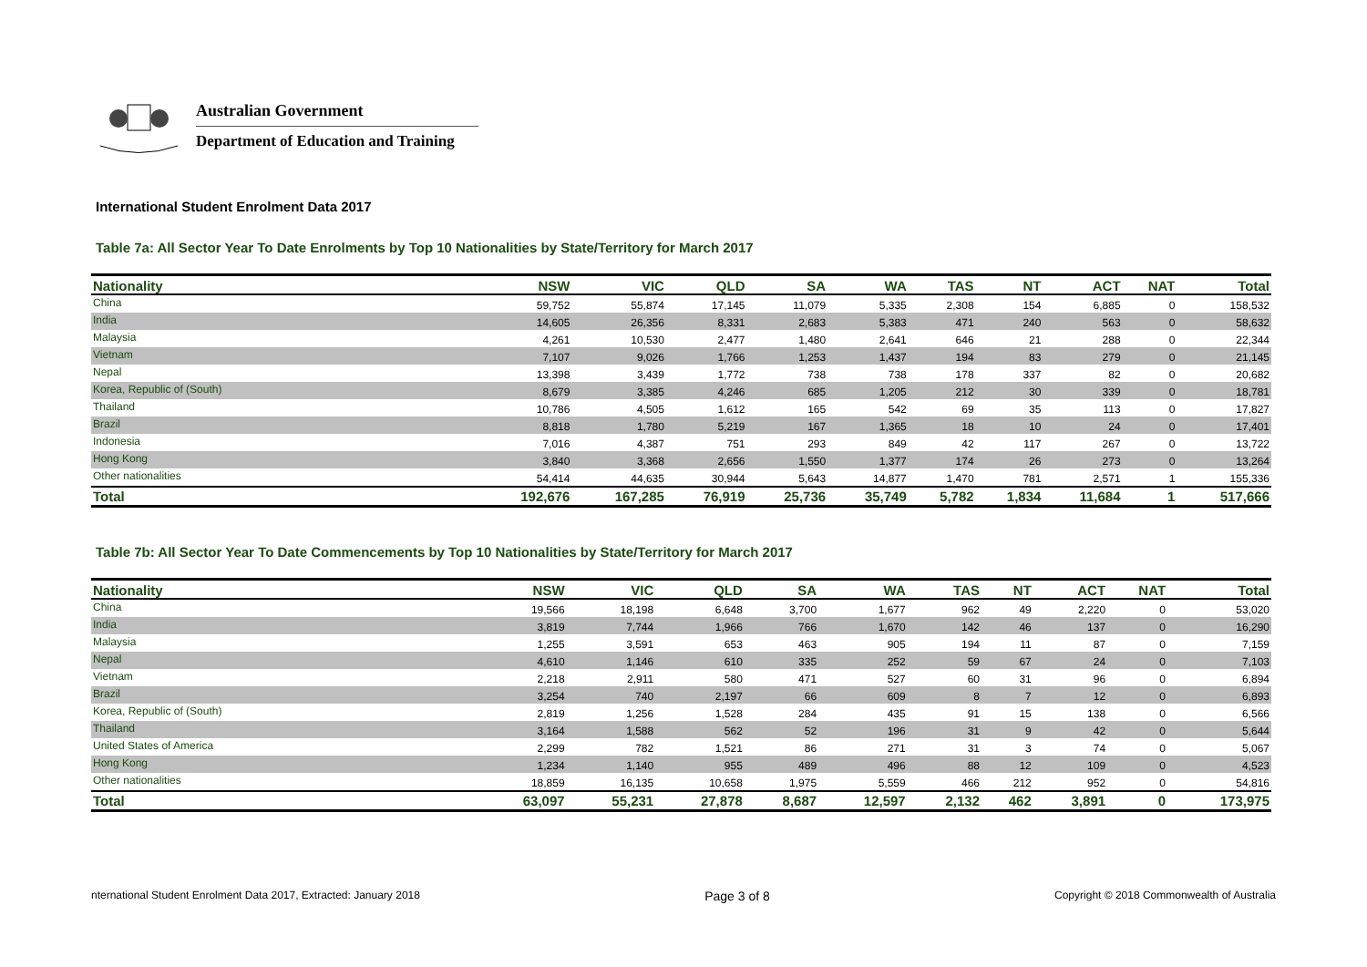Australian Government
Department of Education and Training
International Student Enrolment Data 2017
Table 7a: All Sector Year To Date Enrolments by Top 10 Nationalities by State/Territory for March 2017
| Nationality | NSW | VIC | QLD | SA | WA | TAS | NT | ACT | NAT | Total |
| --- | --- | --- | --- | --- | --- | --- | --- | --- | --- | --- |
| China | 59,752 | 55,874 | 17,145 | 11,079 | 5,335 | 2,308 | 154 | 6,885 | 0 | 158,532 |
| India | 14,605 | 26,356 | 8,331 | 2,683 | 5,383 | 471 | 240 | 563 | 0 | 58,632 |
| Malaysia | 4,261 | 10,530 | 2,477 | 1,480 | 2,641 | 646 | 21 | 288 | 0 | 22,344 |
| Vietnam | 7,107 | 9,026 | 1,766 | 1,253 | 1,437 | 194 | 83 | 279 | 0 | 21,145 |
| Nepal | 13,398 | 3,439 | 1,772 | 738 | 738 | 178 | 337 | 82 | 0 | 20,682 |
| Korea, Republic of (South) | 8,679 | 3,385 | 4,246 | 685 | 1,205 | 212 | 30 | 339 | 0 | 18,781 |
| Thailand | 10,786 | 4,505 | 1,612 | 165 | 542 | 69 | 35 | 113 | 0 | 17,827 |
| Brazil | 8,818 | 1,780 | 5,219 | 167 | 1,365 | 18 | 10 | 24 | 0 | 17,401 |
| Indonesia | 7,016 | 4,387 | 751 | 293 | 849 | 42 | 117 | 267 | 0 | 13,722 |
| Hong Kong | 3,840 | 3,368 | 2,656 | 1,550 | 1,377 | 174 | 26 | 273 | 0 | 13,264 |
| Other nationalities | 54,414 | 44,635 | 30,944 | 5,643 | 14,877 | 1,470 | 781 | 2,571 | 1 | 155,336 |
| Total | 192,676 | 167,285 | 76,919 | 25,736 | 35,749 | 5,782 | 1,834 | 11,684 | 1 | 517,666 |
Table 7b: All Sector Year To Date Commencements by Top 10 Nationalities by State/Territory for March 2017
| Nationality | NSW | VIC | QLD | SA | WA | TAS | NT | ACT | NAT | Total |
| --- | --- | --- | --- | --- | --- | --- | --- | --- | --- | --- |
| China | 19,566 | 18,198 | 6,648 | 3,700 | 1,677 | 962 | 49 | 2,220 | 0 | 53,020 |
| India | 3,819 | 7,744 | 1,966 | 766 | 1,670 | 142 | 46 | 137 | 0 | 16,290 |
| Malaysia | 1,255 | 3,591 | 653 | 463 | 905 | 194 | 11 | 87 | 0 | 7,159 |
| Nepal | 4,610 | 1,146 | 610 | 335 | 252 | 59 | 67 | 24 | 0 | 7,103 |
| Vietnam | 2,218 | 2,911 | 580 | 471 | 527 | 60 | 31 | 96 | 0 | 6,894 |
| Brazil | 3,254 | 740 | 2,197 | 66 | 609 | 8 | 7 | 12 | 0 | 6,893 |
| Korea, Republic of (South) | 2,819 | 1,256 | 1,528 | 284 | 435 | 91 | 15 | 138 | 0 | 6,566 |
| Thailand | 3,164 | 1,588 | 562 | 52 | 196 | 31 | 9 | 42 | 0 | 5,644 |
| United States of America | 2,299 | 782 | 1,521 | 86 | 271 | 31 | 3 | 74 | 0 | 5,067 |
| Hong Kong | 1,234 | 1,140 | 955 | 489 | 496 | 88 | 12 | 109 | 0 | 4,523 |
| Other nationalities | 18,859 | 16,135 | 10,658 | 1,975 | 5,559 | 466 | 212 | 952 | 0 | 54,816 |
| Total | 63,097 | 55,231 | 27,878 | 8,687 | 12,597 | 2,132 | 462 | 3,891 | 0 | 173,975 |
nternational Student Enrolment Data 2017, Extracted: January 2018 Page 3 of 8 Copyright © 2018 Commonwealth of Australia